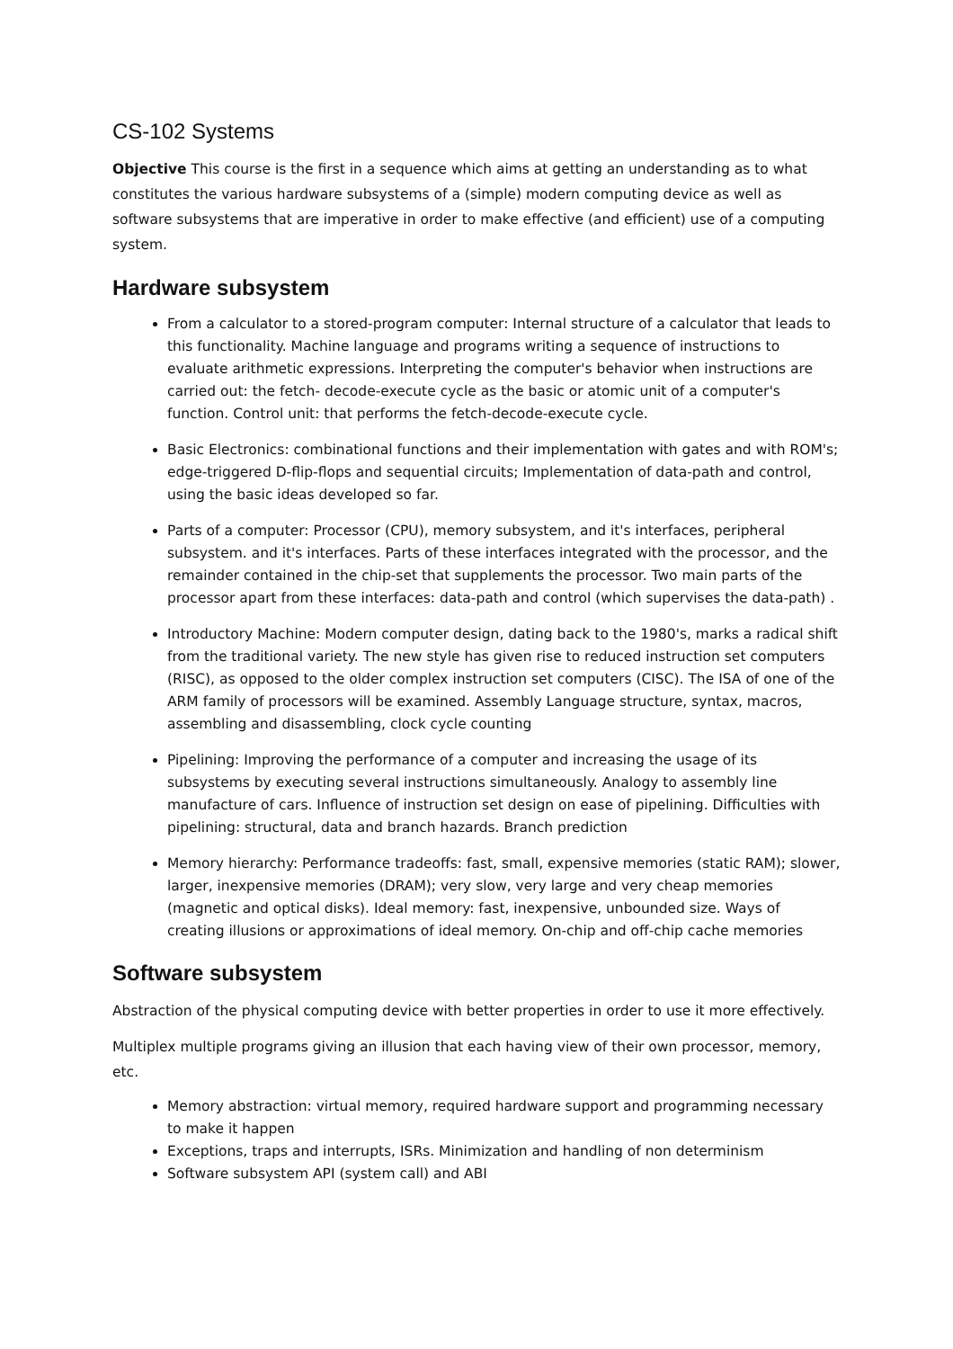CS-102 Systems
Objective This course is the first in a sequence which aims at getting an understanding as to what constitutes the various hardware subsystems of a (simple) modern computing device as well as software subsystems that are imperative in order to make effective (and efficient) use of a computing system.
Hardware subsystem
From a calculator to a stored-program computer: Internal structure of a calculator that leads to this functionality. Machine language and programs writing a sequence of instructions to evaluate arithmetic expressions. Interpreting the computer's behavior when instructions are carried out: the fetch- decode-execute cycle as the basic or atomic unit of a computer's function. Control unit: that performs the fetch-decode-execute cycle.
Basic Electronics: combinational functions and their implementation with gates and with ROM's; edge-triggered D-flip-flops and sequential circuits; Implementation of data-path and control, using the basic ideas developed so far.
Parts of a computer: Processor (CPU), memory subsystem, and it's interfaces, peripheral subsystem. and it's interfaces. Parts of these interfaces integrated with the processor, and the remainder contained in the chip-set that supplements the processor. Two main parts of the processor apart from these interfaces: data-path and control (which supervises the data-path) .
Introductory Machine: Modern computer design, dating back to the 1980's, marks a radical shift from the traditional variety. The new style has given rise to reduced instruction set computers (RISC), as opposed to the older complex instruction set computers (CISC). The ISA of one of the ARM family of processors will be examined. Assembly Language structure, syntax, macros, assembling and disassembling, clock cycle counting
Pipelining: Improving the performance of a computer and increasing the usage of its subsystems by executing several instructions simultaneously. Analogy to assembly line manufacture of cars. Influence of instruction set design on ease of pipelining. Difficulties with pipelining: structural, data and branch hazards. Branch prediction
Memory hierarchy: Performance tradeoffs: fast, small, expensive memories (static RAM); slower, larger, inexpensive memories (DRAM); very slow, very large and very cheap memories (magnetic and optical disks). Ideal memory: fast, inexpensive, unbounded size. Ways of creating illusions or approximations of ideal memory. On-chip and off-chip cache memories
Software subsystem
Abstraction of the physical computing device with better properties in order to use it more effectively.
Multiplex multiple programs giving an illusion that each having view of their own processor, memory, etc.
Memory abstraction: virtual memory, required hardware support and programming necessary to make it happen
Exceptions, traps and interrupts, ISRs. Minimization and handling of non determinism
Software subsystem API (system call) and ABI